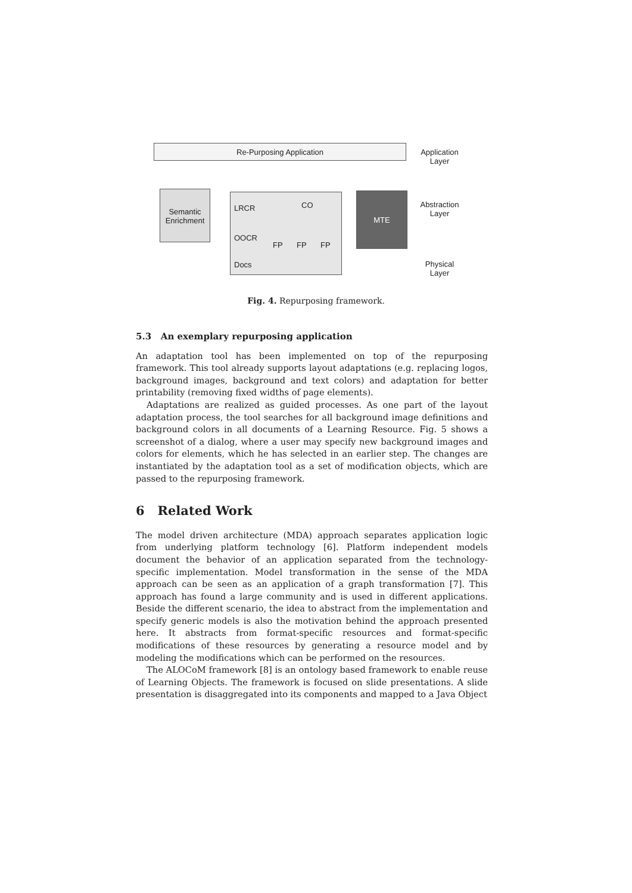Re-Purposing Application
Application Layer
Semantic Enrichment
LRCR CO
OOCR
FP FP FP
Docs
MTE
Abstraction Layer
Physical Layer
Fig. 4. Repurposing framework.
5.3 An exemplary repurposing application
An adaptation tool has been implemented on top of the repurposing framework. This tool already supports layout adaptations (e.g. replacing logos, background images, background and text colors) and adaptation for better printability (removing fixed widths of page elements).
Adaptations are realized as guided processes. As one part of the layout adaptation process, the tool searches for all background image definitions and background colors in all documents of a Learning Resource. Fig. 5 shows a screenshot of a dialog, where a user may specify new background images and colors for elements, which he has selected in an earlier step. The changes are instantiated by the adaptation tool as a set of modification objects, which are passed to the repurposing framework.
6 Related Work
The model driven architecture (MDA) approach separates application logic from underlying platform technology [6]. Platform independent models document the behavior of an application separated from the technology-specific implementation. Model transformation in the sense of the MDA approach can be seen as an application of a graph transformation [7]. This approach has found a large community and is used in different applications. Beside the different scenario, the idea to abstract from the implementation and specify generic models is also the motivation behind the approach presented here. It abstracts from format-specific resources and format-specific modifications of these resources by generating a resource model and by modeling the modifications which can be performed on the resources.
The ALOCoM framework [8] is an ontology based framework to enable reuse of Learning Objects. The framework is focused on slide presentations. A slide presentation is disaggregated into its components and mapped to a Java Object